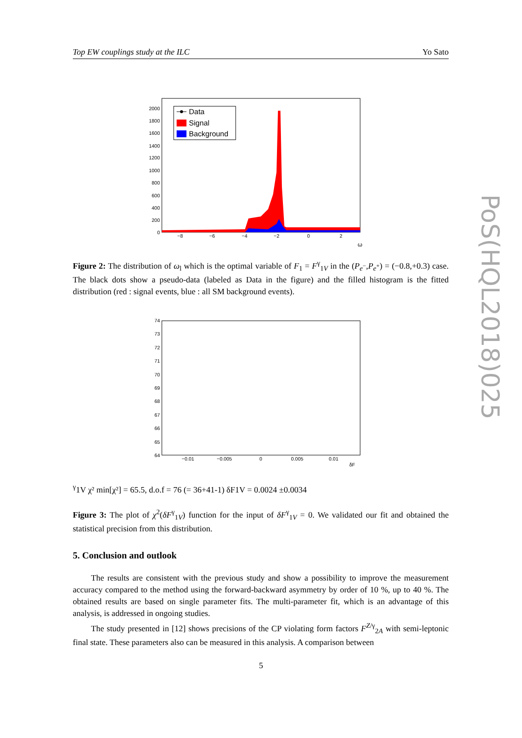Top EW couplings study at the ILC Yo Sato
PoS(HQL2018)025
2000
1800
1600
1400
1200
1000
800
600
400
200
0
−8
−6
−4
−2
0
2
ω
Data
Signal
Background
Figure 2: The distribution of ω<sub>l</sub> which is the optimal variable of F<sub>1</sub> = F<sup>γ</sup><sub>1V</sub> in the (P<sub>e<sup>−</sup></sub>,P<sub>e<sup>+</sup></sub>) = (−0.8,+0.3) case. The black dots show a pseudo-data (labeled as Data in the figure) and the filled histogram is the fitted distribution (red : signal events, blue : all SM background events).
74
73
72
71
70
69
68
67
66
65
64
−0.01
−0.005
0
0.005
0.01
δFγ1V
χ²
min[χ²] = 65.5, d.o.f = 76 (= 36+41-1)
δF1V = 0.0024 ±0.0034
Figure 3: The plot of χ<sup>2</sup>(δF<sup>γ</sup><sub>1V</sub>) function for the input of δF<sup>γ</sup><sub>1V</sub> = 0. We validated our fit and obtained the statistical precision from this distribution.
5. Conclusion and outlook
The results are consistent with the previous study and show a possibility to improve the measurement accuracy compared to the method using the forward-backward asymmetry by order of 10 %, up to 40 %. The obtained results are based on single parameter fits. The multi-parameter fit, which is an advantage of this analysis, is addressed in ongoing studies.
The study presented in [12] shows precisions of the CP violating form factors F<sup>Z/γ</sup><sub>2A</sub> with semi-leptonic final state. These parameters also can be measured in this analysis. A comparison between
5